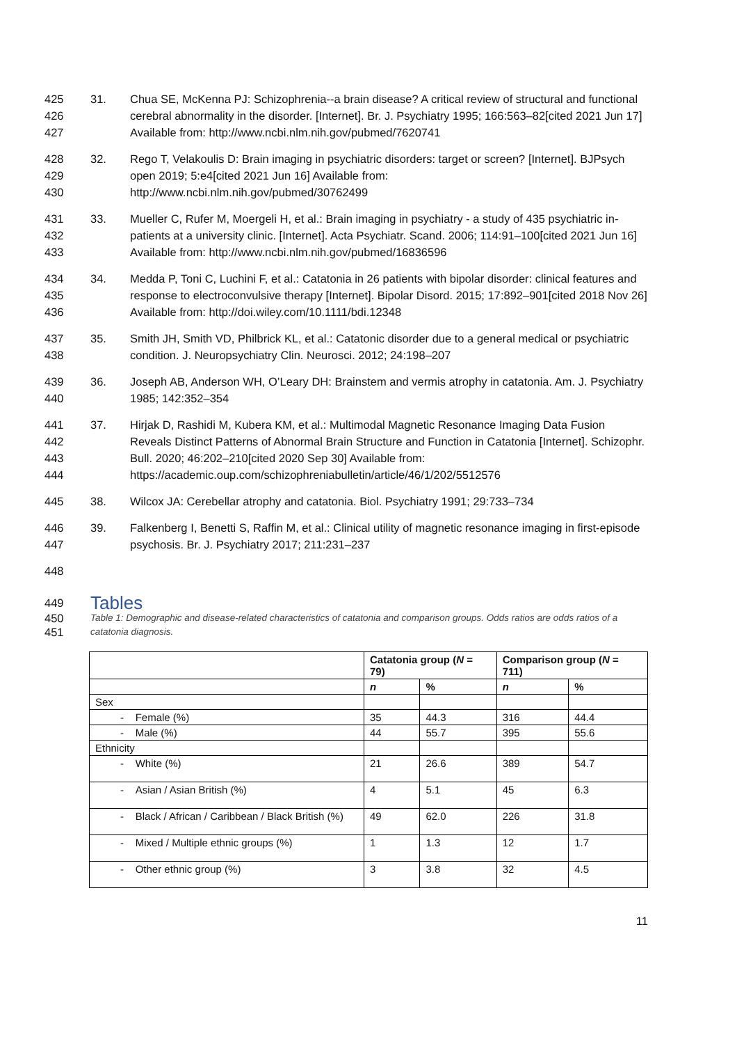425
426
427
31. Chua SE, McKenna PJ: Schizophrenia--a brain disease? A critical review of structural and functional cerebral abnormality in the disorder. [Internet]. Br. J. Psychiatry 1995; 166:563–82[cited 2021 Jun 17] Available from: http://www.ncbi.nlm.nih.gov/pubmed/7620741
428
429
430
32. Rego T, Velakoulis D: Brain imaging in psychiatric disorders: target or screen? [Internet]. BJPsych open 2019; 5:e4[cited 2021 Jun 16] Available from:
http://www.ncbi.nlm.nih.gov/pubmed/30762499
431
432
433
33. Mueller C, Rufer M, Moergeli H, et al.: Brain imaging in psychiatry - a study of 435 psychiatric in-patients at a university clinic. [Internet]. Acta Psychiatr. Scand. 2006; 114:91–100[cited 2021 Jun 16] Available from: http://www.ncbi.nlm.nih.gov/pubmed/16836596
434
435
436
34. Medda P, Toni C, Luchini F, et al.: Catatonia in 26 patients with bipolar disorder: clinical features and response to electroconvulsive therapy [Internet]. Bipolar Disord. 2015; 17:892–901[cited 2018 Nov 26] Available from: http://doi.wiley.com/10.1111/bdi.12348
437
438
35. Smith JH, Smith VD, Philbrick KL, et al.: Catatonic disorder due to a general medical or psychiatric condition. J. Neuropsychiatry Clin. Neurosci. 2012; 24:198–207
439
440
36. Joseph AB, Anderson WH, O’Leary DH: Brainstem and vermis atrophy in catatonia. Am. J. Psychiatry 1985; 142:352–354
441
442
443
444
37. Hirjak D, Rashidi M, Kubera KM, et al.: Multimodal Magnetic Resonance Imaging Data Fusion Reveals Distinct Patterns of Abnormal Brain Structure and Function in Catatonia [Internet]. Schizophr. Bull. 2020; 46:202–210[cited 2020 Sep 30] Available from:
https://academic.oup.com/schizophreniabulletin/article/46/1/202/5512576
445
38. Wilcox JA: Cerebellar atrophy and catatonia. Biol. Psychiatry 1991; 29:733–734
446
447
39. Falkenberg I, Benetti S, Raffin M, et al.: Clinical utility of magnetic resonance imaging in first-episode psychosis. Br. J. Psychiatry 2017; 211:231–237
448
449
Tables
450
451
Table 1: Demographic and disease-related characteristics of catatonia and comparison groups. Odds ratios are odds ratios of a catatonia diagnosis.
| | Catatonia group ( N = 79) | | Comparison group ( N = 711) | |
| --- | --- | --- | --- | --- |
| | n | % | n | % |
| Sex | | | | |
| - Female (%) | 35 | 44.3 | 316 | 44.4 |
| - Male (%) | 44 | 55.7 | 395 | 55.6 |
| Ethnicity | | | | |
| - White (%) | 21 | 26.6 | 389 | 54.7 |
| - Asian / Asian British (%) | 4 | 5.1 | 45 | 6.3 |
| - Black / African / Caribbean / Black British (%) | 49 | 62.0 | 226 | 31.8 |
| - Mixed / Multiple ethnic groups (%) | 1 | 1.3 | 12 | 1.7 |
| - Other ethnic group (%) | 3 | 3.8 | 32 | 4.5 |
11